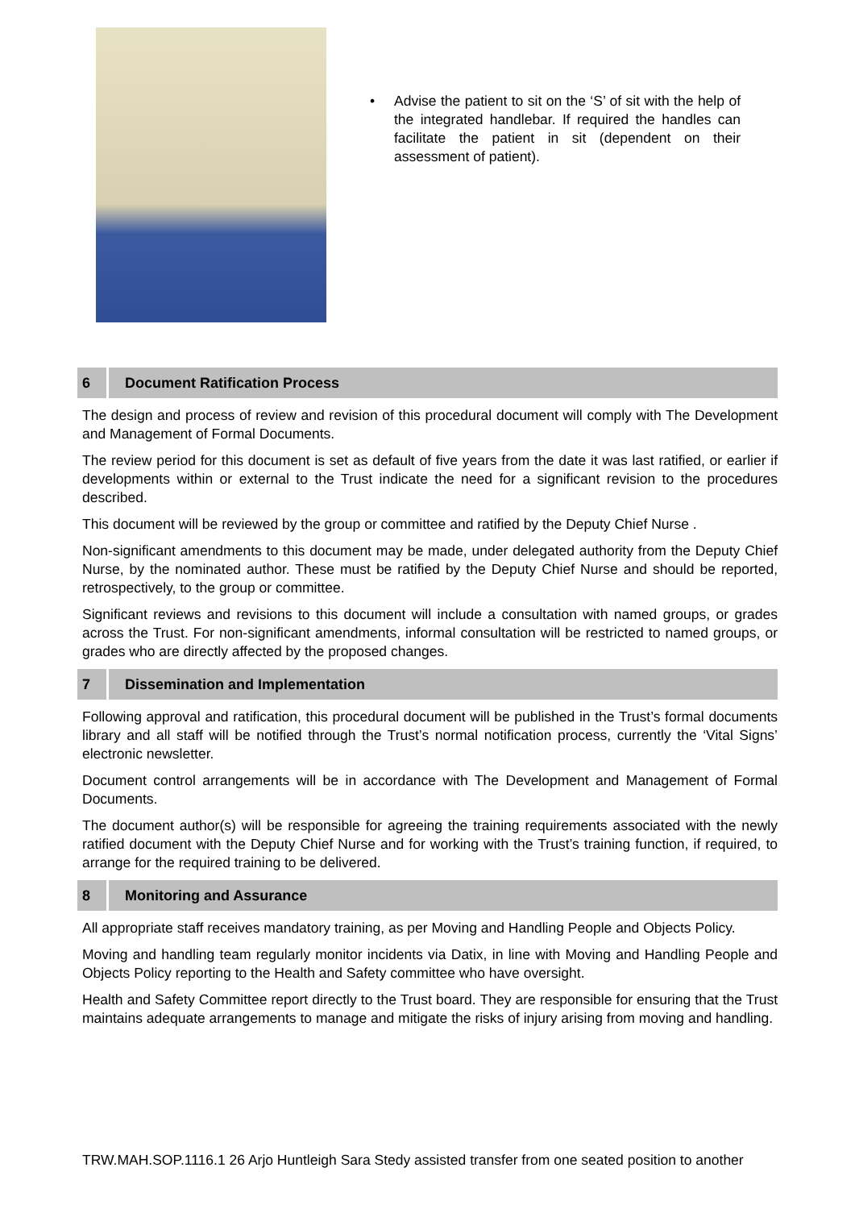• Advise the patient to sit on the ‘S’ of sit with the help of the integrated handlebar. If required the handles can facilitate the patient in sit (dependent on their assessment of patient).
6 Document Ratification Process
The design and process of review and revision of this procedural document will comply with The Development and Management of Formal Documents.
The review period for this document is set as default of five years from the date it was last ratified, or earlier if developments within or external to the Trust indicate the need for a significant revision to the procedures described.
This document will be reviewed by the group or committee and ratified by the Deputy Chief Nurse .
Non-significant amendments to this document may be made, under delegated authority from the Deputy Chief Nurse, by the nominated author. These must be ratified by the Deputy Chief Nurse and should be reported, retrospectively, to the group or committee.
Significant reviews and revisions to this document will include a consultation with named groups, or grades across the Trust. For non-significant amendments, informal consultation will be restricted to named groups, or grades who are directly affected by the proposed changes.
7 Dissemination and Implementation
Following approval and ratification, this procedural document will be published in the Trust’s formal documents library and all staff will be notified through the Trust’s normal notification process, currently the ‘Vital Signs’ electronic newsletter.
Document control arrangements will be in accordance with The Development and Management of Formal Documents.
The document author(s) will be responsible for agreeing the training requirements associated with the newly ratified document with the Deputy Chief Nurse and for working with the Trust’s training function, if required, to arrange for the required training to be delivered.
8 Monitoring and Assurance
All appropriate staff receives mandatory training, as per Moving and Handling People and Objects Policy.
Moving and handling team regularly monitor incidents via Datix, in line with Moving and Handling People and Objects Policy reporting to the Health and Safety committee who have oversight.
Health and Safety Committee report directly to the Trust board. They are responsible for ensuring that the Trust maintains adequate arrangements to manage and mitigate the risks of injury arising from moving and handling.
TRW.MAH.SOP.1116.1 26 Arjo Huntleigh Sara Stedy assisted transfer from one seated position to another